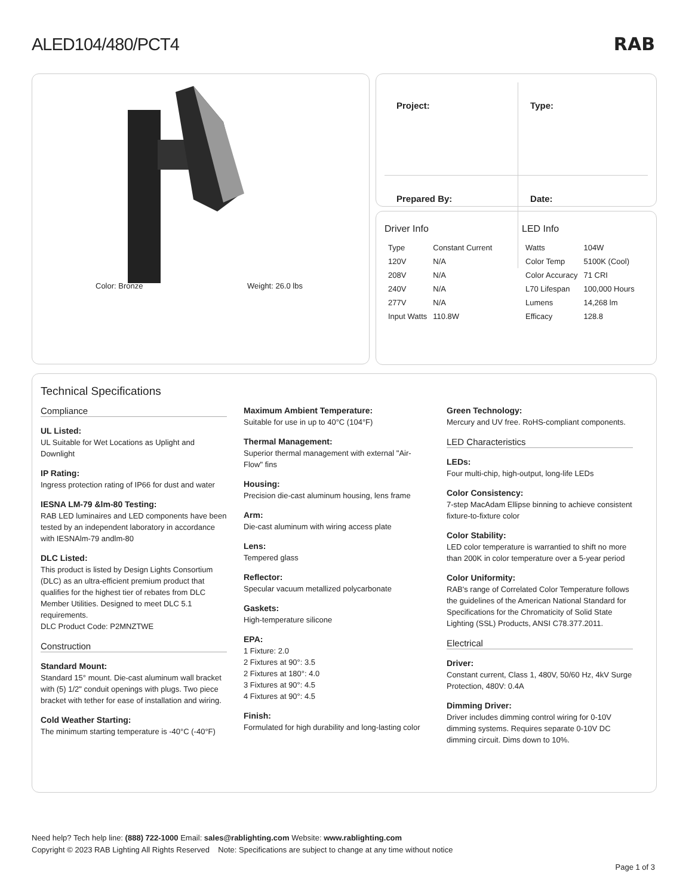ALED104/480/PCT4 RAB
Color: Bronze Weight: 26.0 lbs
| Project: | Type: |
| Prepared By: | Date: |
Driver Info
| Type | Constant Current |
| 120V | N/A |
| 208V | N/A |
| 240V | N/A |
| 277V | N/A |
| Input Watts | 110.8W |
LED Info
| Watts | 104W |
| Color Temp | 5100K (Cool) |
| Color Accuracy | 71 CRI |
| L70 Lifespan | 100,000 Hours |
| Lumens | 14,268 lm |
| Efficacy | 128.8 |
Technical Specifications
Compliance
UL Listed:
UL Suitable for Wet Locations as Uplight and Downlight
IP Rating:
Ingress protection rating of IP66 for dust and water
IESNA LM-79 &lm-80 Testing:
RAB LED luminaires and LED components have been tested by an independent laboratory in accordance with IESNAlm-79 andlm-80
DLC Listed:
This product is listed by Design Lights Consortium (DLC) as an ultra-efficient premium product that qualifies for the highest tier of rebates from DLC Member Utilities. Designed to meet DLC 5.1 requirements.
DLC Product Code: P2MNZTWE
Construction
Standard Mount:
Standard 15° mount. Die-cast aluminum wall bracket with (5) 1/2" conduit openings with plugs. Two piece bracket with tether for ease of installation and wiring.
Cold Weather Starting:
The minimum starting temperature is -40°C (-40°F)
Maximum Ambient Temperature:
Suitable for use in up to 40°C (104°F)
Thermal Management:
Superior thermal management with external "Air-Flow" fins
Housing:
Precision die-cast aluminum housing, lens frame
Arm:
Die-cast aluminum with wiring access plate
Lens:
Tempered glass
Reflector:
Specular vacuum metallized polycarbonate
Gaskets:
High-temperature silicone
EPA:
1 Fixture: 2.0
2 Fixtures at 90°: 3.5
2 Fixtures at 180°: 4.0
3 Fixtures at 90°: 4.5
4 Fixtures at 90°: 4.5
Finish:
Formulated for high durability and long-lasting color
Green Technology:
Mercury and UV free. RoHS-compliant components.
LED Characteristics
LEDs:
Four multi-chip, high-output, long-life LEDs
Color Consistency:
7-step MacAdam Ellipse binning to achieve consistent fixture-to-fixture color
Color Stability:
LED color temperature is warrantied to shift no more than 200K in color temperature over a 5-year period
Color Uniformity:
RAB's range of Correlated Color Temperature follows the guidelines of the American National Standard for Specifications for the Chromaticity of Solid State Lighting (SSL) Products, ANSI C78.377.2011.
Electrical
Driver:
Constant current, Class 1, 480V, 50/60 Hz, 4kV Surge Protection, 480V: 0.4A
Dimming Driver:
Driver includes dimming control wiring for 0-10V dimming systems. Requires separate 0-10V DC dimming circuit. Dims down to 10%.
Need help? Tech help line: (888) 722-1000 Email: sales@rablighting.com Website: www.rablighting.com
Copyright © 2023 RAB Lighting All Rights Reserved Note: Specifications are subject to change at any time without notice
Page 1 of 3